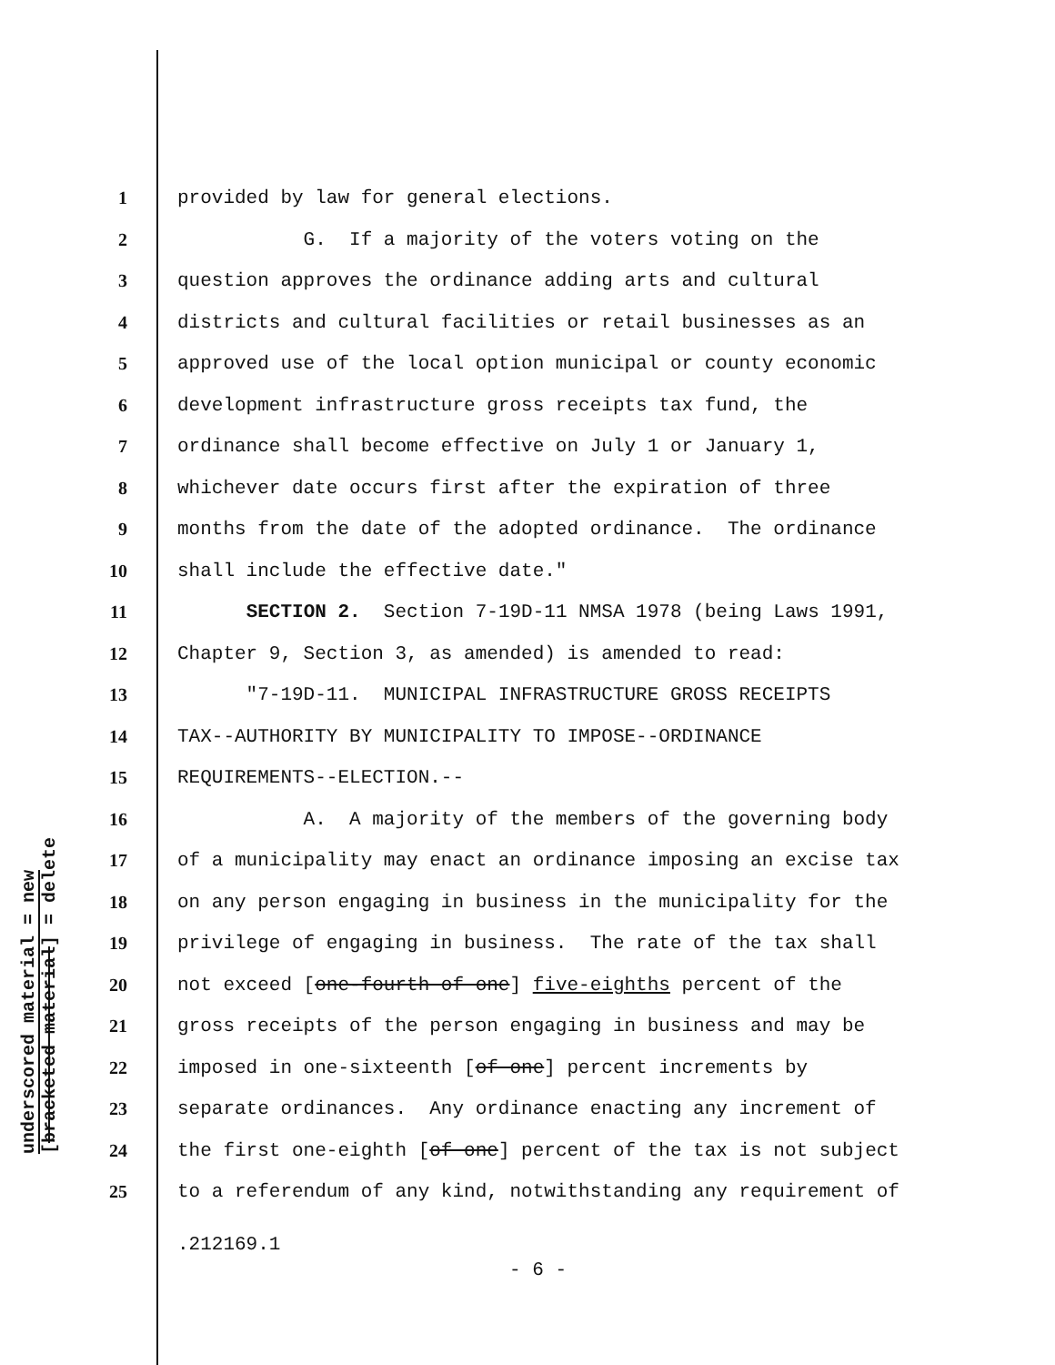underscored material = new
[bracketed material] = delete
1 provided by law for general elections.
2 G. If a majority of the voters voting on the
3 question approves the ordinance adding arts and cultural
4 districts and cultural facilities or retail businesses as an
5 approved use of the local option municipal or county economic
6 development infrastructure gross receipts tax fund, the
7 ordinance shall become effective on July 1 or January 1,
8 whichever date occurs first after the expiration of three
9 months from the date of the adopted ordinance. The ordinance
10 shall include the effective date."
11 SECTION 2. Section 7-19D-11 NMSA 1978 (being Laws 1991,
12 Chapter 9, Section 3, as amended) is amended to read:
13 "7-19D-11. MUNICIPAL INFRASTRUCTURE GROSS RECEIPTS
14 TAX--AUTHORITY BY MUNICIPALITY TO IMPOSE--ORDINANCE
15 REQUIREMENTS--ELECTION.--
16 A. A majority of the members of the governing body
17 of a municipality may enact an ordinance imposing an excise tax
18 on any person engaging in business in the municipality for the
19 privilege of engaging in business. The rate of the tax shall
20 not exceed [one-fourth of one] five-eighths percent of the
21 gross receipts of the person engaging in business and may be
22 imposed in one-sixteenth [of one] percent increments by
23 separate ordinances. Any ordinance enacting any increment of
24 the first one-eighth [of one] percent of the tax is not subject
25 to a referendum of any kind, notwithstanding any requirement of
.212169.1
- 6 -